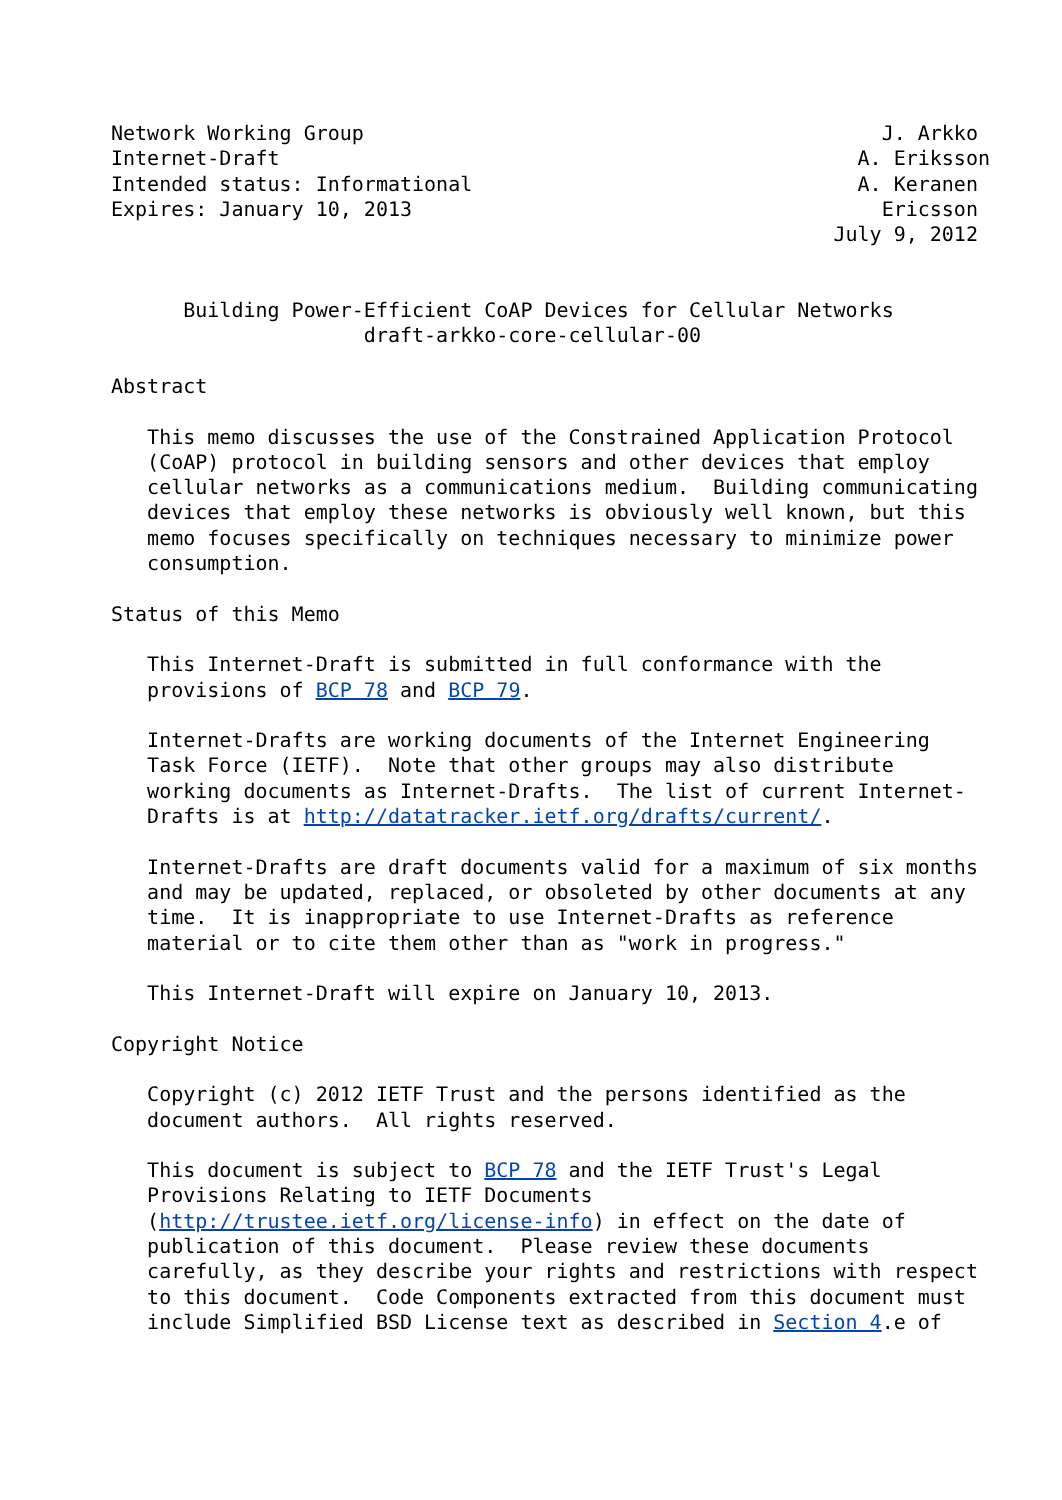Network Working Group                                           J. Arkko
Internet-Draft                                                A. Eriksson
Intended status: Informational                                A. Keranen
Expires: January 10, 2013                                       Ericsson
                                                            July 9, 2012


      Building Power-Efficient CoAP Devices for Cellular Networks
                     draft-arkko-core-cellular-00

Abstract

   This memo discusses the use of the Constrained Application Protocol
   (CoAP) protocol in building sensors and other devices that employ
   cellular networks as a communications medium.  Building communicating
   devices that employ these networks is obviously well known, but this
   memo focuses specifically on techniques necessary to minimize power
   consumption.

Status of this Memo

   This Internet-Draft is submitted in full conformance with the
   provisions of BCP 78 and BCP 79.

   Internet-Drafts are working documents of the Internet Engineering
   Task Force (IETF).  Note that other groups may also distribute
   working documents as Internet-Drafts.  The list of current Internet-
   Drafts is at http://datatracker.ietf.org/drafts/current/.

   Internet-Drafts are draft documents valid for a maximum of six months
   and may be updated, replaced, or obsoleted by other documents at any
   time.  It is inappropriate to use Internet-Drafts as reference
   material or to cite them other than as "work in progress."

   This Internet-Draft will expire on January 10, 2013.

Copyright Notice

   Copyright (c) 2012 IETF Trust and the persons identified as the
   document authors.  All rights reserved.

   This document is subject to BCP 78 and the IETF Trust's Legal
   Provisions Relating to IETF Documents
   (http://trustee.ietf.org/license-info) in effect on the date of
   publication of this document.  Please review these documents
   carefully, as they describe your rights and restrictions with respect
   to this document.  Code Components extracted from this document must
   include Simplified BSD License text as described in Section 4.e of